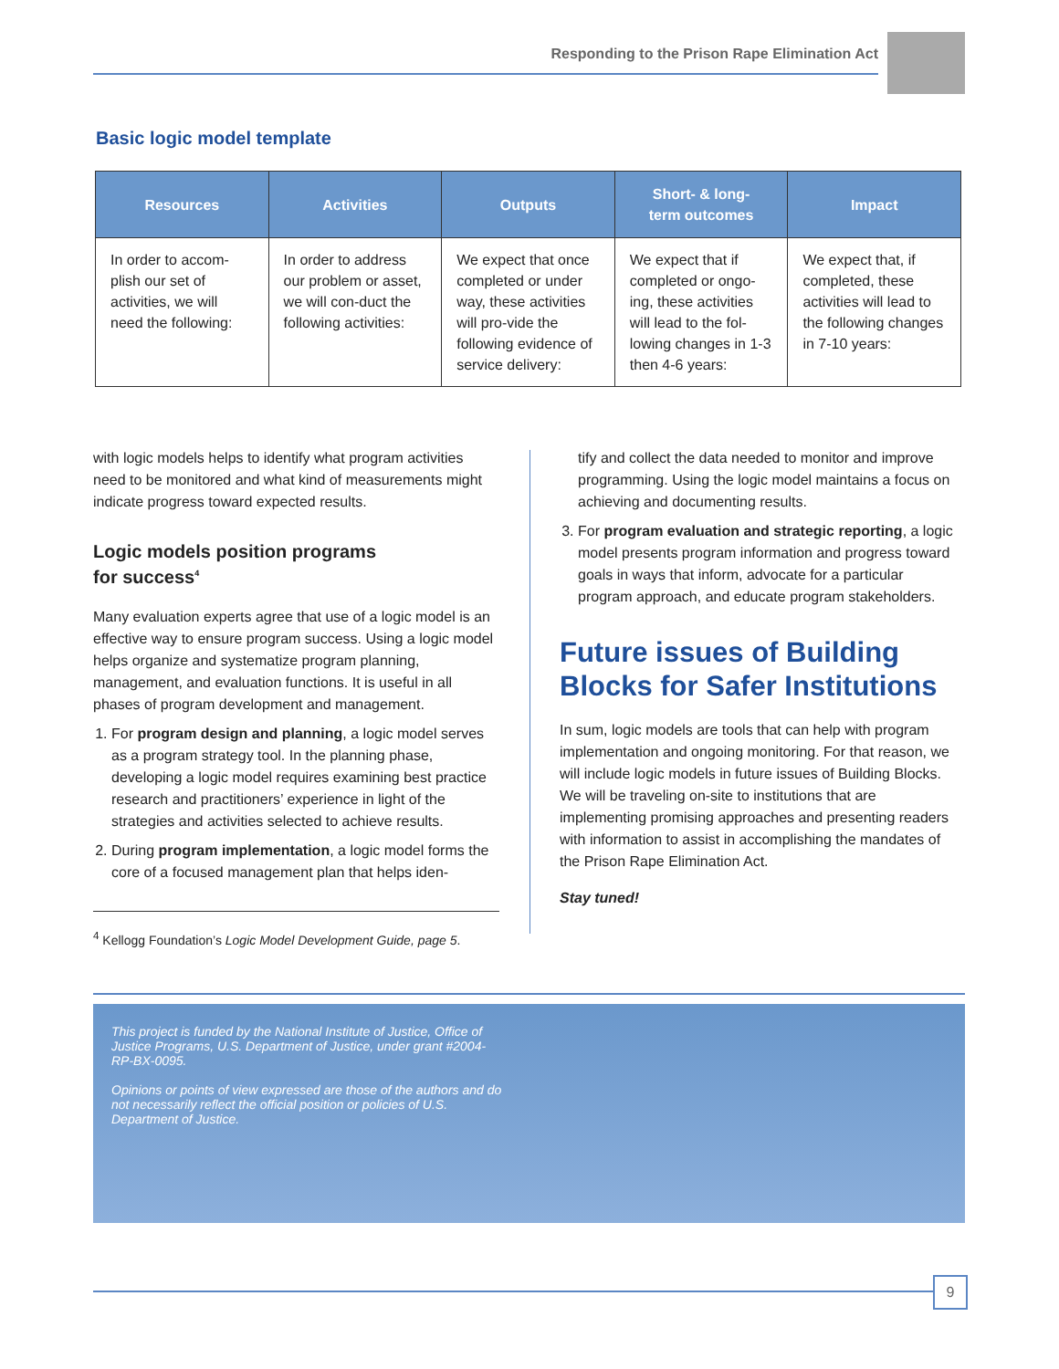Responding to the Prison Rape Elimination Act
Basic logic model template
| Resources | Activities | Outputs | Short- & long- term outcomes | Impact |
| --- | --- | --- | --- | --- |
| In order to accom-plish our set of activities, we will need the following: | In order to address our problem or asset, we will con-duct the following activities: | We expect that once completed or under way, these activities will pro-vide the following evidence of service delivery: | We expect that if completed or ongo-ing, these activities will lead to the fol-lowing changes in 1-3 then 4-6 years: | We expect that, if completed, these activities will lead to the following changes in 7-10 years: |
with logic models helps to identify what program activities need to be monitored and what kind of measurements might indicate progress toward expected results.
Logic models position programs
for success<sup>4</sup>
Many evaluation experts agree that use of a logic model is an effective way to ensure program success. Using a logic model helps organize and systematize program planning, management, and evaluation functions. It is useful in all phases of program development and management.
1. For program design and planning, a logic model serves as a program strategy tool. In the planning phase, developing a logic model requires examining best practice research and practitioners’ experience in light of the strategies and activities selected to achieve results.
2. During program implementation, a logic model forms the core of a focused management plan that helps iden-
<sup>4</sup> Kellogg Foundation’s Logic Model Development Guide, page 5.
tify and collect the data needed to monitor and improve programming. Using the logic model maintains a focus on achieving and documenting results.
3. For program evaluation and strategic reporting, a logic model presents program information and progress toward goals in ways that inform, advocate for a particular program approach, and educate program stakeholders.
Future issues of Building Blocks for Safer Institutions
In sum, logic models are tools that can help with program implementation and ongoing monitoring. For that reason, we will include logic models in future issues of Building Blocks. We will be traveling on-site to institutions that are implementing promising approaches and presenting readers with information to assist in accomplishing the mandates of the Prison Rape Elimination Act.
Stay tuned!
This project is funded by the National Institute of Justice, Office of Justice Programs, U.S. Department of Justice, under grant #2004-RP-BX-0095.
Opinions or points of view expressed are those of the authors and do not necessarily reflect the official position or policies of U.S. Department of Justice.
9